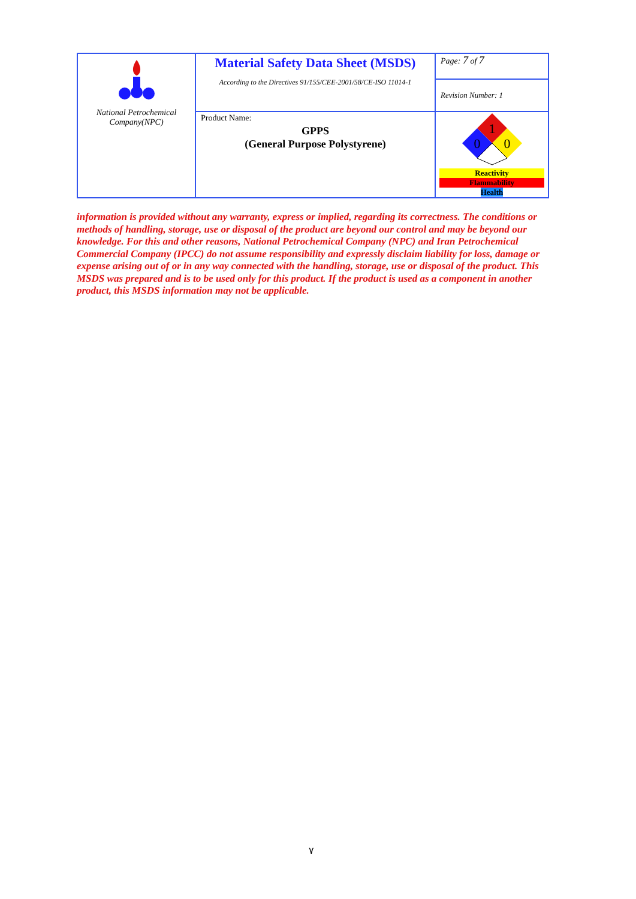| National Petrochemical Company(NPC) | Material Safety Data Sheet (MSDS) According to the Directives 91/155/CEE-2001/58/CE-ISO 11014-1 | Page: 7 of 7 |
| | | Revision Number: 1 |
| | Product Name: GPPS (General Purpose Polystyrene) | 1 0 0 Reactivity Flammability Health |
information is provided without any warranty, express or implied, regarding its correctness. The conditions or methods of handling, storage, use or disposal of the product are beyond our control and may be beyond our knowledge. For this and other reasons, National Petrochemical Company (NPC) and Iran Petrochemical Commercial Company (IPCC) do not assume responsibility and expressly disclaim liability for loss, damage or expense arising out of or in any way connected with the handling, storage, use or disposal of the product. This MSDS was prepared and is to be used only for this product. If the product is used as a component in another product, this MSDS information may not be applicable.
٧